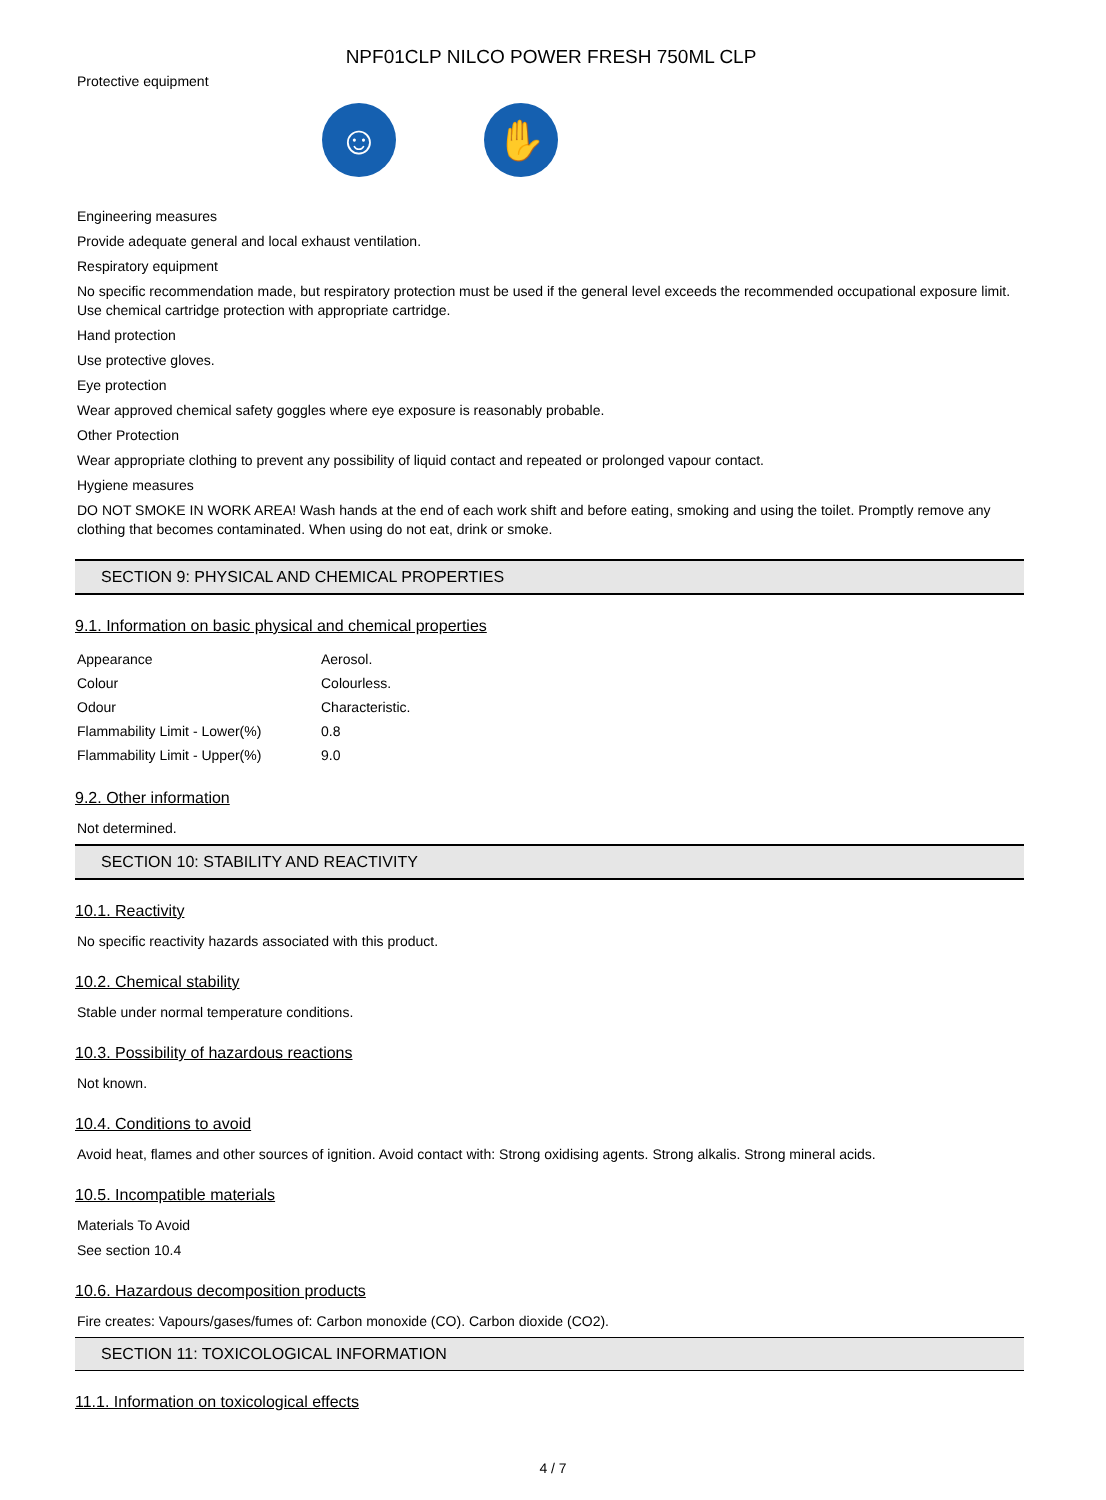NPF01CLP NILCO POWER FRESH 750ML CLP
Protective equipment
☺ ✋
Engineering measures
Provide adequate general and local exhaust ventilation.
Respiratory equipment
No specific recommendation made, but respiratory protection must be used if the general level exceeds the recommended occupational exposure limit. Use chemical cartridge protection with appropriate cartridge.
Hand protection
Use protective gloves.
Eye protection
Wear approved chemical safety goggles where eye exposure is reasonably probable.
Other Protection
Wear appropriate clothing to prevent any possibility of liquid contact and repeated or prolonged vapour contact.
Hygiene measures
DO NOT SMOKE IN WORK AREA! Wash hands at the end of each work shift and before eating, smoking and using the toilet. Promptly remove any clothing that becomes contaminated. When using do not eat, drink or smoke.
SECTION 9: PHYSICAL AND CHEMICAL PROPERTIES
9.1. Information on basic physical and chemical properties
| Appearance | Aerosol. |
| Colour | Colourless. |
| Odour | Characteristic. |
| Flammability Limit - Lower(%) | 0.8 |
| Flammability Limit - Upper(%) | 9.0 |
9.2. Other information
Not determined.
SECTION 10: STABILITY AND REACTIVITY
10.1. Reactivity
No specific reactivity hazards associated with this product.
10.2. Chemical stability
Stable under normal temperature conditions.
10.3. Possibility of hazardous reactions
Not known.
10.4. Conditions to avoid
Avoid heat, flames and other sources of ignition. Avoid contact with: Strong oxidising agents. Strong alkalis. Strong mineral acids.
10.5. Incompatible materials
Materials To Avoid
See section 10.4
10.6. Hazardous decomposition products
Fire creates: Vapours/gases/fumes of: Carbon monoxide (CO). Carbon dioxide (CO2).
SECTION 11: TOXICOLOGICAL INFORMATION
11.1. Information on toxicological effects
4 / 7